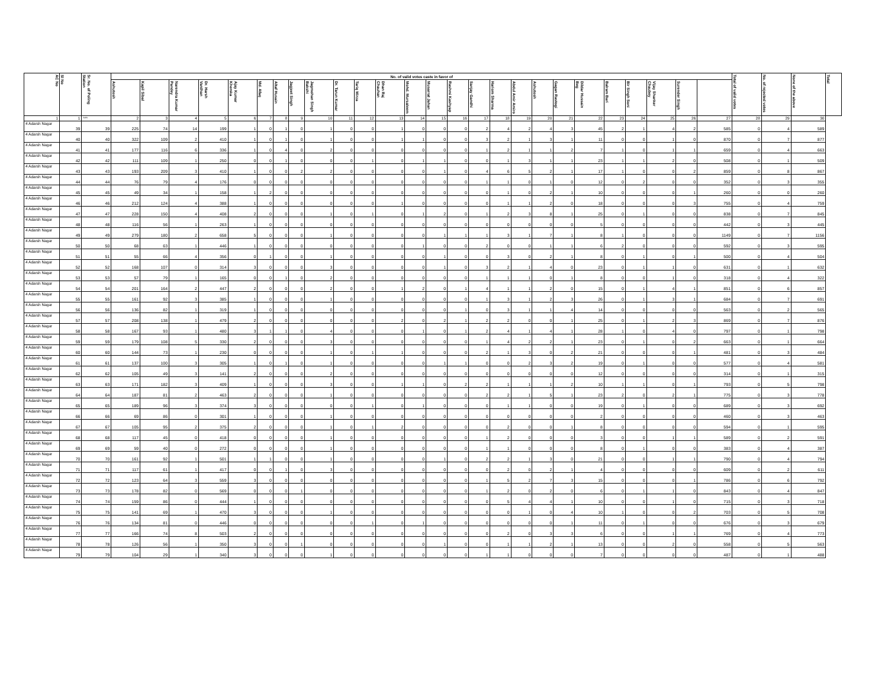| AC No | Sl No | Sr. No. of Poling Station | No. of valid votes caste in favor of | | | | | | | | | | | | | | | | | | | | | | | | | | Total of valid votes | No. of rejected votes | None of the above | Total |
| --- | --- | --- | --- | --- | --- | --- | --- | --- | --- | --- | --- | --- | --- | --- | --- | --- | --- | --- | --- | --- | --- | --- | --- | --- | --- | --- | --- | --- | --- | --- | --- | --- |
| | | | Ashutosh | Kapil Sibal | Narendra Kumar Pandey | Dr. Harsh Vardhan | Ajay Kumar Khemka | Md. Afaq | Altaf Husain | Jagjeet Singh | Jagmohan Singh Bakshi | Dr. Tarun Kumar | Tariq Mirza | Dhan Raj Chauhan | Mohd. Mursaleem | Musarrat Jahan | Rashmi Kashyap | Sanjay Gandhi | Hariom Sharma | Abdul Amir Amiro | Ashutosh | Gagan Rastogi | Dildar Hussain Beg | Balram Bari | Bir Singh Soni | Vijay Shanker Chaubey | Surender Singh | | | | | |
| 1 | 1 | *** | 2 | 3 | 4 | 5 | 6 | 7 | 8 | 9 | 10 | 11 | 12 | 13 | 14 | 15 | 16 | 17 | 18 | 19 | 20 | 21 | 22 | 23 | 24 | 25 | 26 | 27 | 28 | 29 | 30 | |
| 4 Adarsh Nagar | 39 | 39 | 225 | 74 | 14 | 199 | 1 | 0 | 1 | 0 | 1 | 0 | 0 | 1 | 0 | 0 | 0 | 2 | 4 | 2 | 4 | 3 | 45 | 2 | 1 | 4 | 2 | 585 | 0 | 4 | 589 | |
| 4 Adarsh Nagar | 40 | 40 | 322 | 109 | 2 | 410 | 1 | 0 | 1 | 0 | 1 | 0 | 0 | 1 | 1 | 0 | 0 | 3 | 2 | 1 | 3 | 1 | 11 | 0 | 0 | 1 | 0 | 870 | 0 | 7 | 877 | |
| 4 Adarsh Nagar | 41 | 41 | 177 | 116 | 6 | 336 | 1 | 0 | 4 | 0 | 2 | 0 | 0 | 0 | 0 | 0 | 0 | 1 | 2 | 1 | 1 | 2 | 7 | 1 | 0 | 1 | 1 | 659 | 0 | 4 | 663 | |
| 4 Adarsh Nagar | 42 | 42 | 111 | 109 | 1 | 250 | 0 | 0 | 1 | 0 | 0 | 0 | 1 | 0 | 1 | 1 | 0 | 0 | 1 | 3 | 1 | 1 | 23 | 1 | 1 | 2 | 0 | 508 | 0 | 1 | 509 | |
| 4 Adarsh Nagar | 43 | 43 | 193 | 209 | 3 | 410 | 1 | 0 | 0 | 2 | 2 | 0 | 0 | 0 | 0 | 1 | 0 | 4 | 6 | 5 | 2 | 1 | 17 | 1 | 0 | 0 | 2 | 859 | 0 | 8 | 867 | |
| 4 Adarsh Nagar | 44 | 44 | 76 | 79 | 4 | 176 | 0 | 0 | 0 | 0 | 0 | 0 | 0 | 0 | 0 | 0 | 0 | 1 | 1 | 0 | 1 | 0 | 12 | 0 | 2 | 0 | 0 | 352 | 0 | 3 | 355 | |
| 4 Adarsh Nagar | 45 | 45 | 49 | 34 | 1 | 158 | 1 | 2 | 0 | 0 | 0 | 0 | 0 | 0 | 0 | 0 | 0 | 0 | 1 | 0 | 2 | 1 | 10 | 0 | 0 | 0 | 1 | 260 | 0 | 0 | 260 | |
| 4 Adarsh Nagar | 46 | 46 | 212 | 124 | 4 | 388 | 1 | 0 | 0 | 0 | 0 | 0 | 0 | 1 | 0 | 0 | 0 | 0 | 1 | 1 | 2 | 0 | 18 | 0 | 0 | 0 | 3 | 755 | 0 | 4 | 759 | |
| 4 Adarsh Nagar | 47 | 47 | 228 | 150 | 4 | 408 | 2 | 0 | 0 | 0 | 1 | 0 | 1 | 0 | 1 | 2 | 0 | 1 | 2 | 3 | 8 | 1 | 25 | 0 | 1 | 0 | 0 | 838 | 0 | 7 | 845 | |
| 4 Adarsh Nagar | 48 | 48 | 116 | 56 | 1 | 263 | 1 | 0 | 0 | 0 | 0 | 0 | 0 | 0 | 0 | 0 | 0 | 0 | 0 | 0 | 0 | 0 | 5 | 0 | 0 | 0 | 0 | 442 | 0 | 3 | 445 | |
| 4 Adarsh Nagar | 49 | 49 | 279 | 180 | 2 | 658 | 5 | 0 | 0 | 0 | 1 | 0 | 0 | 0 | 0 | 1 | 1 | 1 | 3 | 1 | 7 | 1 | 8 | 1 | 0 | 0 | 0 | 1149 | 0 | 7 | 1156 | |
| 4 Adarsh Nagar | 50 | 50 | 68 | 63 | 1 | 446 | 1 | 0 | 0 | 0 | 0 | 0 | 0 | 0 | 1 | 0 | 0 | 2 | 0 | 0 | 1 | 1 | 6 | 2 | 0 | 0 | 0 | 592 | 0 | 3 | 595 | |
| 4 Adarsh Nagar | 51 | 51 | 55 | 66 | 4 | 356 | 0 | 1 | 0 | 0 | 1 | 0 | 0 | 0 | 0 | 1 | 0 | 0 | 3 | 0 | 2 | 1 | 8 | 0 | 1 | 0 | 1 | 500 | 0 | 4 | 504 | |
| 4 Adarsh Nagar | 52 | 52 | 168 | 107 | 0 | 314 | 3 | 0 | 0 | 0 | 3 | 0 | 0 | 0 | 0 | 1 | 0 | 3 | 2 | 1 | 4 | 0 | 23 | 0 | 1 | 1 | 0 | 631 | 0 | 1 | 632 | |
| 4 Adarsh Nagar | 53 | 53 | 57 | 79 | 1 | 165 | 0 | 0 | 1 | 0 | 2 | 0 | 0 | 0 | 0 | 0 | 0 | 1 | 1 | 1 | 0 | 1 | 8 | 0 | 0 | 1 | 0 | 318 | 0 | 4 | 322 | |
| 4 Adarsh Nagar | 54 | 54 | 201 | 164 | 2 | 447 | 2 | 0 | 0 | 0 | 2 | 0 | 0 | 1 | 2 | 0 | 1 | 4 | 1 | 1 | 2 | 0 | 15 | 0 | 1 | 4 | 1 | 851 | 0 | 6 | 857 | |
| 4 Adarsh Nagar | 55 | 55 | 161 | 92 | 3 | 385 | 1 | 0 | 0 | 0 | 1 | 0 | 0 | 0 | 0 | 0 | 0 | 1 | 3 | 1 | 2 | 3 | 26 | 0 | 1 | 3 | 1 | 684 | 0 | 7 | 691 | |
| 4 Adarsh Nagar | 56 | 56 | 136 | 82 | 1 | 319 | 1 | 0 | 0 | 0 | 0 | 0 | 0 | 0 | 0 | 0 | 1 | 0 | 3 | 1 | 1 | 4 | 14 | 0 | 0 | 0 | 0 | 563 | 0 | 2 | 565 | |
| 4 Adarsh Nagar | 57 | 57 | 208 | 138 | 1 | 479 | 2 | 0 | 0 | 0 | 0 | 0 | 0 | 2 | 0 | 2 | 1 | 2 | 2 | 0 | 0 | 1 | 25 | 0 | 1 | 2 | 3 | 869 | 0 | 7 | 876 | |
| 4 Adarsh Nagar | 58 | 58 | 167 | 93 | 1 | 480 | 3 | 1 | 1 | 0 | 4 | 0 | 0 | 0 | 1 | 0 | 1 | 2 | 4 | 1 | 4 | 1 | 28 | 1 | 0 | 4 | 0 | 797 | 0 | 1 | 798 | |
| 4 Adarsh Nagar | 59 | 59 | 179 | 108 | 5 | 330 | 2 | 0 | 0 | 0 | 3 | 0 | 0 | 0 | 0 | 0 | 0 | 1 | 4 | 2 | 2 | 1 | 23 | 0 | 1 | 0 | 2 | 663 | 0 | 1 | 664 | |
| 4 Adarsh Nagar | 60 | 60 | 144 | 73 | 1 | 230 | 0 | 0 | 0 | 0 | 1 | 0 | 1 | 1 | 0 | 0 | 0 | 2 | 1 | 3 | 0 | 2 | 21 | 0 | 0 | 0 | 1 | 481 | 0 | 3 | 484 | |
| 4 Adarsh Nagar | 61 | 61 | 137 | 100 | 3 | 305 | 1 | 0 | 1 | 0 | 1 | 0 | 0 | 0 | 0 | 1 | 1 | 0 | 0 | 2 | 3 | 2 | 19 | 0 | 1 | 0 | 0 | 577 | 0 | 4 | 581 | |
| 4 Adarsh Nagar | 62 | 62 | 105 | 49 | 3 | 141 | 2 | 0 | 0 | 0 | 2 | 0 | 0 | 0 | 0 | 0 | 0 | 0 | 0 | 0 | 0 | 0 | 12 | 0 | 0 | 0 | 0 | 314 | 0 | 1 | 315 | |
| 4 Adarsh Nagar | 63 | 63 | 171 | 182 | 3 | 409 | 1 | 0 | 0 | 0 | 3 | 0 | 0 | 1 | 1 | 0 | 2 | 2 | 1 | 1 | 1 | 2 | 10 | 1 | 1 | 0 | 1 | 793 | 0 | 5 | 798 | |
| 4 Adarsh Nagar | 64 | 64 | 187 | 81 | 2 | 463 | 2 | 0 | 0 | 0 | 1 | 0 | 0 | 0 | 0 | 0 | 0 | 2 | 2 | 1 | 5 | 1 | 23 | 2 | 0 | 2 | 1 | 775 | 0 | 3 | 778 | |
| 4 Adarsh Nagar | 65 | 65 | 189 | 96 | 3 | 374 | 3 | 0 | 0 | 0 | 0 | 0 | 1 | 0 | 1 | 0 | 0 | 0 | 1 | 1 | 0 | 0 | 19 | 0 | 1 | 0 | 0 | 689 | 0 | 3 | 692 | |
| 4 Adarsh Nagar | 66 | 66 | 69 | 86 | 0 | 301 | 1 | 0 | 0 | 0 | 1 | 0 | 0 | 0 | 0 | 0 | 0 | 0 | 0 | 0 | 0 | 0 | 2 | 0 | 0 | 0 | 0 | 460 | 0 | 3 | 463 | |
| 4 Adarsh Nagar | 67 | 67 | 105 | 95 | 2 | 375 | 2 | 0 | 0 | 0 | 1 | 0 | 1 | 2 | 0 | 0 | 0 | 0 | 2 | 0 | 0 | 1 | 8 | 0 | 0 | 0 | 0 | 594 | 0 | 1 | 595 | |
| 4 Adarsh Nagar | 68 | 68 | 117 | 45 | 0 | 418 | 0 | 0 | 0 | 0 | 1 | 0 | 0 | 0 | 0 | 0 | 0 | 1 | 2 | 0 | 0 | 0 | 3 | 0 | 0 | 1 | 1 | 589 | 0 | 2 | 591 | |
| 4 Adarsh Nagar | 69 | 69 | 59 | 40 | 0 | 272 | 0 | 0 | 0 | 0 | 1 | 0 | 0 | 0 | 0 | 0 | 0 | 1 | 1 | 0 | 0 | 0 | 8 | 0 | 1 | 0 | 0 | 383 | 0 | 4 | 387 | |
| 4 Adarsh Nagar | 70 | 70 | 161 | 92 | 1 | 501 | 1 | 1 | 0 | 0 | 1 | 0 | 0 | 0 | 0 | 1 | 0 | 2 | 2 | 1 | 3 | 0 | 21 | 0 | 0 | 1 | 1 | 790 | 0 | 4 | 794 | |
| 4 Adarsh Nagar | 71 | 71 | 117 | 61 | 1 | 417 | 0 | 0 | 1 | 0 | 3 | 0 | 0 | 0 | 0 | 0 | 0 | 0 | 2 | 0 | 2 | 1 | 4 | 0 | 0 | 0 | 0 | 609 | 0 | 2 | 611 | |
| 4 Adarsh Nagar | 72 | 72 | 123 | 64 | 3 | 559 | 3 | 0 | 0 | 0 | 0 | 0 | 0 | 0 | 0 | 0 | 0 | 1 | 5 | 2 | 7 | 3 | 15 | 0 | 0 | 0 | 1 | 786 | 0 | 6 | 792 | |
| 4 Adarsh Nagar | 73 | 73 | 178 | 82 | 0 | 569 | 0 | 0 | 0 | 1 | 0 | 0 | 0 | 0 | 0 | 0 | 0 | 1 | 2 | 0 | 2 | 0 | 6 | 0 | 1 | 1 | 0 | 843 | 0 | 4 | 847 | |
| 4 Adarsh Nagar | 74 | 74 | 159 | 86 | 0 | 444 | 1 | 0 | 0 | 0 | 0 | 0 | 0 | 0 | 0 | 0 | 0 | 0 | 5 | 4 | 4 | 1 | 10 | 0 | 0 | 1 | 0 | 715 | 0 | 3 | 718 | |
| 4 Adarsh Nagar | 75 | 75 | 141 | 69 | 1 | 470 | 3 | 0 | 0 | 0 | 1 | 0 | 0 | 0 | 0 | 0 | 0 | 0 | 0 | 1 | 0 | 4 | 10 | 1 | 0 | 0 | 2 | 703 | 0 | 5 | 708 | |
| 4 Adarsh Nagar | 76 | 76 | 134 | 81 | 0 | 446 | 0 | 0 | 0 | 0 | 0 | 0 | 1 | 0 | 1 | 0 | 0 | 0 | 0 | 0 | 0 | 1 | 11 | 0 | 1 | 0 | 0 | 676 | 0 | 3 | 679 | |
| 4 Adarsh Nagar | 77 | 77 | 166 | 74 | 8 | 503 | 2 | 0 | 0 | 0 | 0 | 0 | 0 | 0 | 0 | 0 | 0 | 0 | 2 | 0 | 3 | 3 | 6 | 0 | 0 | 1 | 1 | 769 | 0 | 4 | 773 | |
| 4 Adarsh Nagar | 78 | 78 | 126 | 56 | 1 | 350 | 3 | 0 | 0 | 1 | 0 | 0 | 0 | 0 | 0 | 1 | 0 | 0 | 1 | 1 | 2 | 1 | 13 | 0 | 0 | 2 | 0 | 558 | 0 | 5 | 563 | |
| 4 Adarsh Nagar | 79 | 79 | 104 | 29 | 1 | 340 | 3 | 0 | 0 | 0 | 1 | 0 | 0 | 0 | 0 | 0 | 0 | 1 | 1 | 0 | 0 | 0 | 7 | 0 | 0 | 0 | 0 | 487 | 0 | 1 | 488 | |